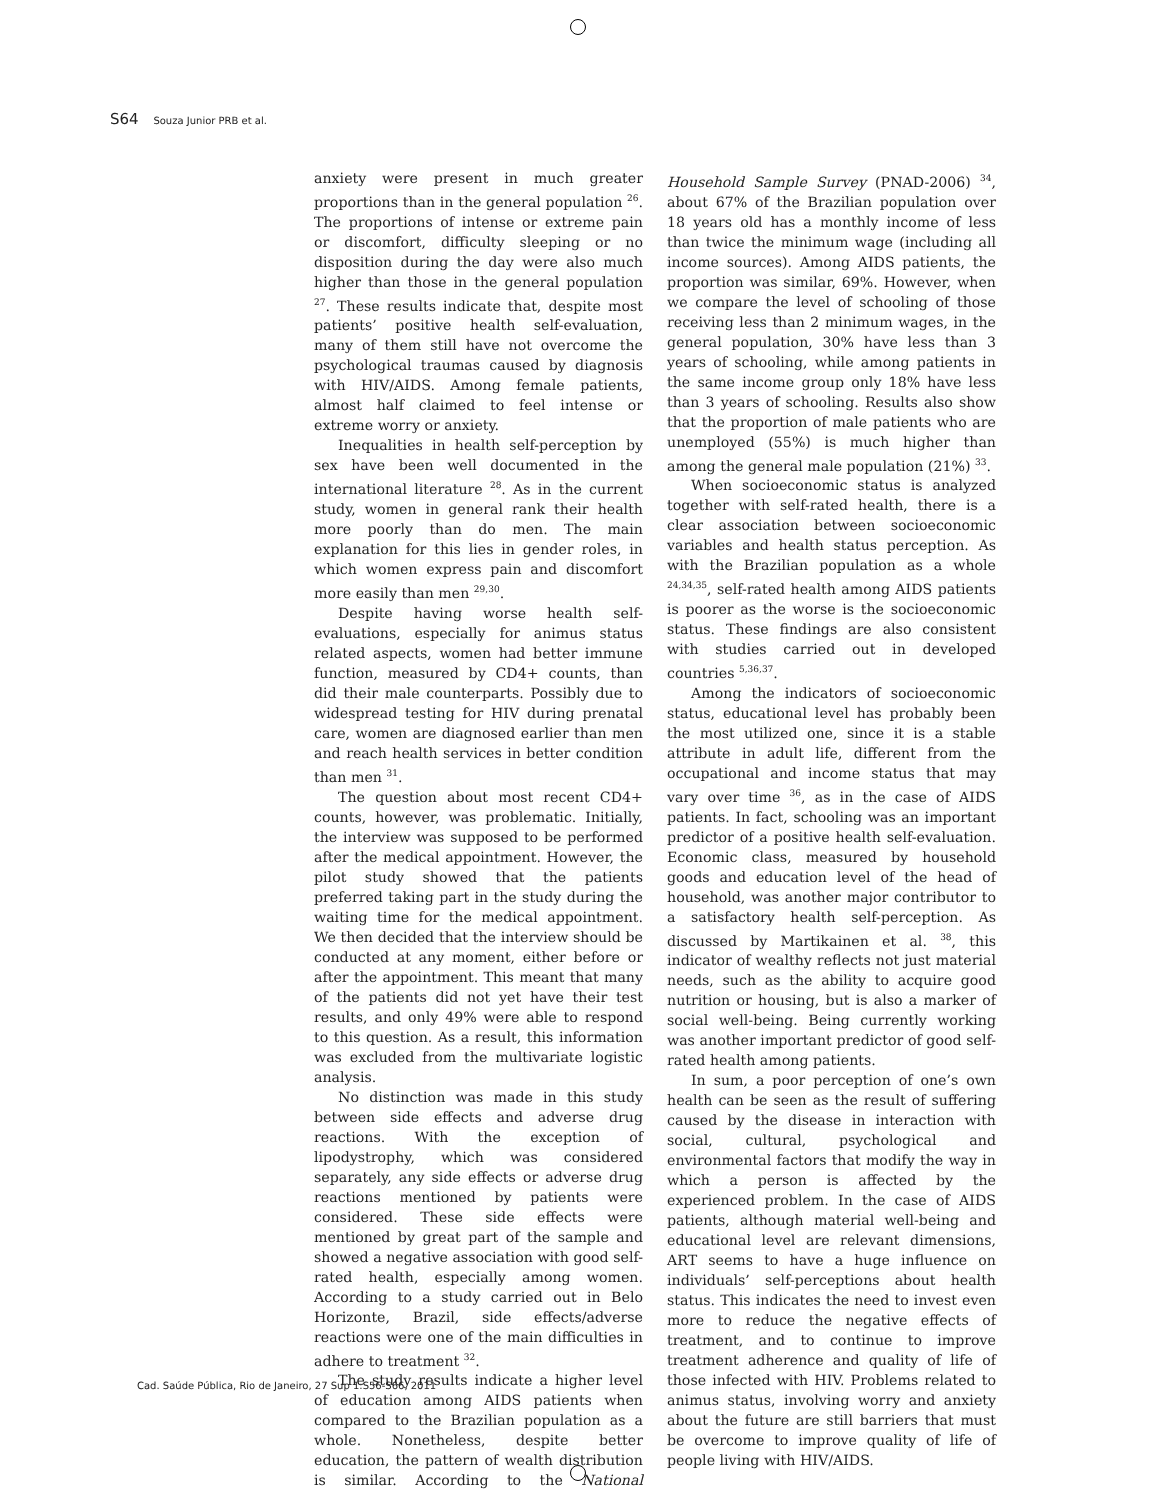S64 Souza Junior PRB et al.
anxiety were present in much greater proportions than in the general population <sup>26</sup>. The proportions of intense or extreme pain or discomfort, difficulty sleeping or no disposition during the day were also much higher than those in the general population <sup>27</sup>. These results indicate that, despite most patients’ positive health self-evaluation, many of them still have not overcome the psychological traumas caused by diagnosis with HIV/AIDS. Among female patients, almost half claimed to feel intense or extreme worry or anxiety.
Inequalities in health self-perception by sex have been well documented in the international literature <sup>28</sup>. As in the current study, women in general rank their health more poorly than do men. The main explanation for this lies in gender roles, in which women express pain and discomfort more easily than men <sup>29,30</sup>.
Despite having worse health self-evaluations, especially for animus status related aspects, women had better immune function, measured by CD4+ counts, than did their male counterparts. Possibly due to widespread testing for HIV during prenatal care, women are diagnosed earlier than men and reach health services in better condition than men <sup>31</sup>.
The question about most recent CD4+ counts, however, was problematic. Initially, the interview was supposed to be performed after the medical appointment. However, the pilot study showed that the patients preferred taking part in the study during the waiting time for the medical appointment. We then decided that the interview should be conducted at any moment, either before or after the appointment. This meant that many of the patients did not yet have their test results, and only 49% were able to respond to this question. As a result, this information was excluded from the multivariate logistic analysis.
No distinction was made in this study between side effects and adverse drug reactions. With the exception of lipodystrophy, which was considered separately, any side effects or adverse drug reactions mentioned by patients were considered. These side effects were mentioned by great part of the sample and showed a negative association with good self-rated health, especially among women. According to a study carried out in Belo Horizonte, Brazil, side effects/adverse reactions were one of the main difficulties in adhere to treatment <sup>32</sup>.
The study results indicate a higher level of education among AIDS patients when compared to the Brazilian population as a whole. Nonetheless, despite better education, the pattern of wealth distribution is similar. According to the National Household Sample Survey (PNAD-2006) <sup>34</sup>, about 67% of the Brazilian population over 18 years old has a monthly income of less than twice the minimum wage (including all income sources). Among AIDS patients, the proportion was similar, 69%. However, when we compare the level of schooling of those receiving less than 2 minimum wages, in the general population, 30% have less than 3 years of schooling, while among patients in the same income group only 18% have less than 3 years of schooling. Results also show that the proportion of male patients who are unemployed (55%) is much higher than among the general male population (21%) <sup>33</sup>.
When socioeconomic status is analyzed together with self-rated health, there is a clear association between socioeconomic variables and health status perception. As with the Brazilian population as a whole <sup>24,34,35</sup>, self-rated health among AIDS patients is poorer as the worse is the socioeconomic status. These findings are also consistent with studies carried out in developed countries <sup>5,36,37</sup>.
Among the indicators of socioeconomic status, educational level has probably been the most utilized one, since it is a stable attribute in adult life, different from the occupational and income status that may vary over time <sup>36</sup>, as in the case of AIDS patients. In fact, schooling was an important predictor of a positive health self-evaluation. Economic class, measured by household goods and education level of the head of household, was another major contributor to a satisfactory health self-perception. As discussed by Martikainen et al. <sup>38</sup>, this indicator of wealthy reflects not just material needs, such as the ability to acquire good nutrition or housing, but is also a marker of social well-being. Being currently working was another important predictor of good self-rated health among patients.
In sum, a poor perception of one’s own health can be seen as the result of suffering caused by the disease in interaction with social, cultural, psychological and environmental factors that modify the way in which a person is affected by the experienced problem. In the case of AIDS patients, although material well-being and educational level are relevant dimensions, ART seems to have a huge influence on individuals’ self-perceptions about health status. This indicates the need to invest even more to reduce the negative effects of treatment, and to continue to improve treatment adherence and quality of life of those infected with HIV. Problems related to animus status, involving worry and anxiety about the future are still barriers that must be overcome to improve quality of life of people living with HIV/AIDS.
Cad. Saúde Pública, Rio de Janeiro, 27 Sup 1:S56-S66, 2011